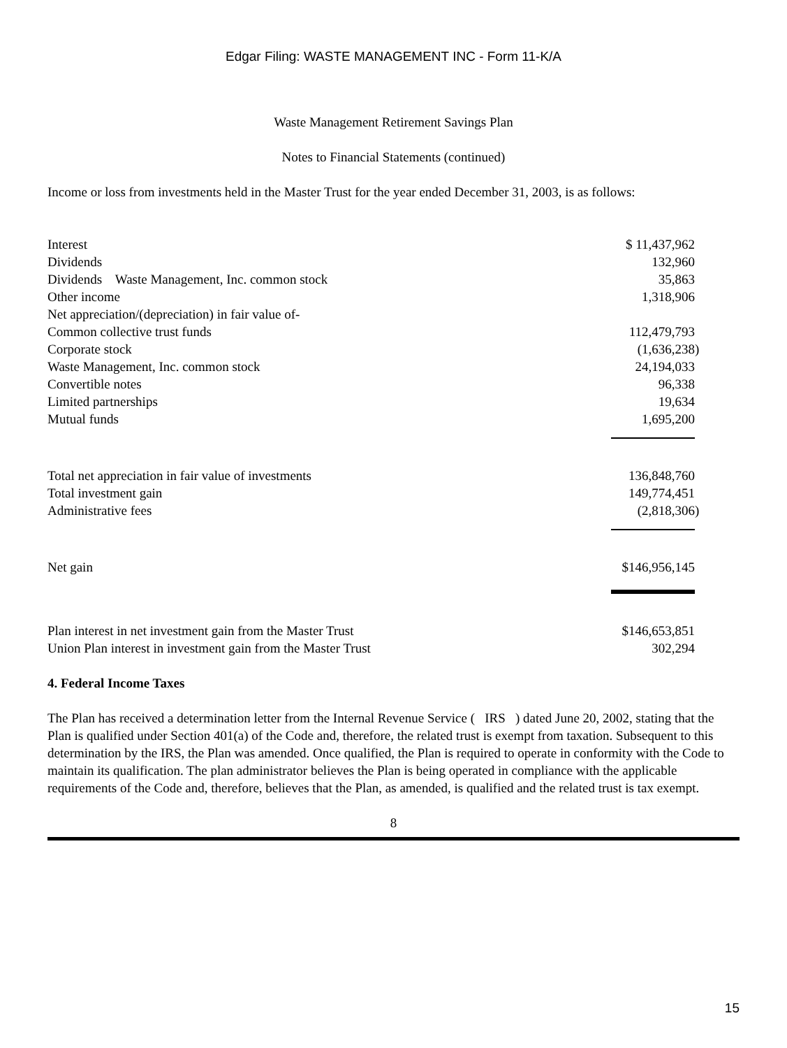Edgar Filing: WASTE MANAGEMENT INC - Form 11-K/A
Waste Management Retirement Savings Plan
Notes to Financial Statements (continued)
Income or loss from investments held in the Master Trust for the year ended December 31, 2003, is as follows:
| Interest | $ 11,437,962 | |
| Dividends | 132,960 | |
| Dividends Waste Management, Inc. common stock | 35,863 | |
| Other income | 1,318,906 | |
| Net appreciation/(depreciation) in fair value of- | | |
| Common collective trust funds | 112,479,793 | |
| Corporate stock | (1,636,238 | ) |
| Waste Management, Inc. common stock | 24,194,033 | |
| Convertible notes | 96,338 | |
| Limited partnerships | 19,634 | |
| Mutual funds | 1,695,200 | |
| Total net appreciation in fair value of investments | 136,848,760 | |
| Total investment gain | 149,774,451 | |
| Administrative fees | (2,818,306 | ) |
| Net gain | $146,956,145 | |
| Plan interest in net investment gain from the Master Trust | $146,653,851 | |
| Union Plan interest in investment gain from the Master Trust | 302,294 | |
4. Federal Income Taxes
The Plan has received a determination letter from the Internal Revenue Service ( IRS ) dated June 20, 2002, stating that the Plan is qualified under Section 401(a) of the Code and, therefore, the related trust is exempt from taxation. Subsequent to this determination by the IRS, the Plan was amended. Once qualified, the Plan is required to operate in conformity with the Code to maintain its qualification. The plan administrator believes the Plan is being operated in compliance with the applicable requirements of the Code and, therefore, believes that the Plan, as amended, is qualified and the related trust is tax exempt.
8
15